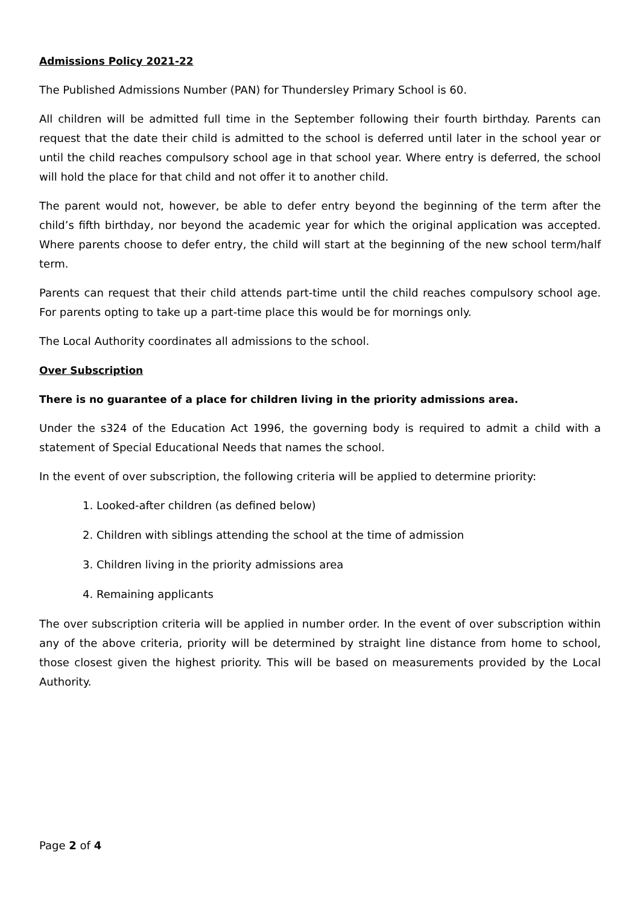Admissions Policy 2021-22
The Published Admissions Number (PAN) for Thundersley Primary School is 60.
All children will be admitted full time in the September following their fourth birthday. Parents can request that the date their child is admitted to the school is deferred until later in the school year or until the child reaches compulsory school age in that school year. Where entry is deferred, the school will hold the place for that child and not offer it to another child.
The parent would not, however, be able to defer entry beyond the beginning of the term after the child’s fifth birthday, nor beyond the academic year for which the original application was accepted. Where parents choose to defer entry, the child will start at the beginning of the new school term/half term.
Parents can request that their child attends part-time until the child reaches compulsory school age. For parents opting to take up a part-time place this would be for mornings only.
The Local Authority coordinates all admissions to the school.
Over Subscription
There is no guarantee of a place for children living in the priority admissions area.
Under the s324 of the Education Act 1996, the governing body is required to admit a child with a statement of Special Educational Needs that names the school.
In the event of over subscription, the following criteria will be applied to determine priority:
1. Looked-after children (as defined below)
2. Children with siblings attending the school at the time of admission
3. Children living in the priority admissions area
4. Remaining applicants
The over subscription criteria will be applied in number order. In the event of over subscription within any of the above criteria, priority will be determined by straight line distance from home to school, those closest given the highest priority. This will be based on measurements provided by the Local Authority.
Page 2 of 4